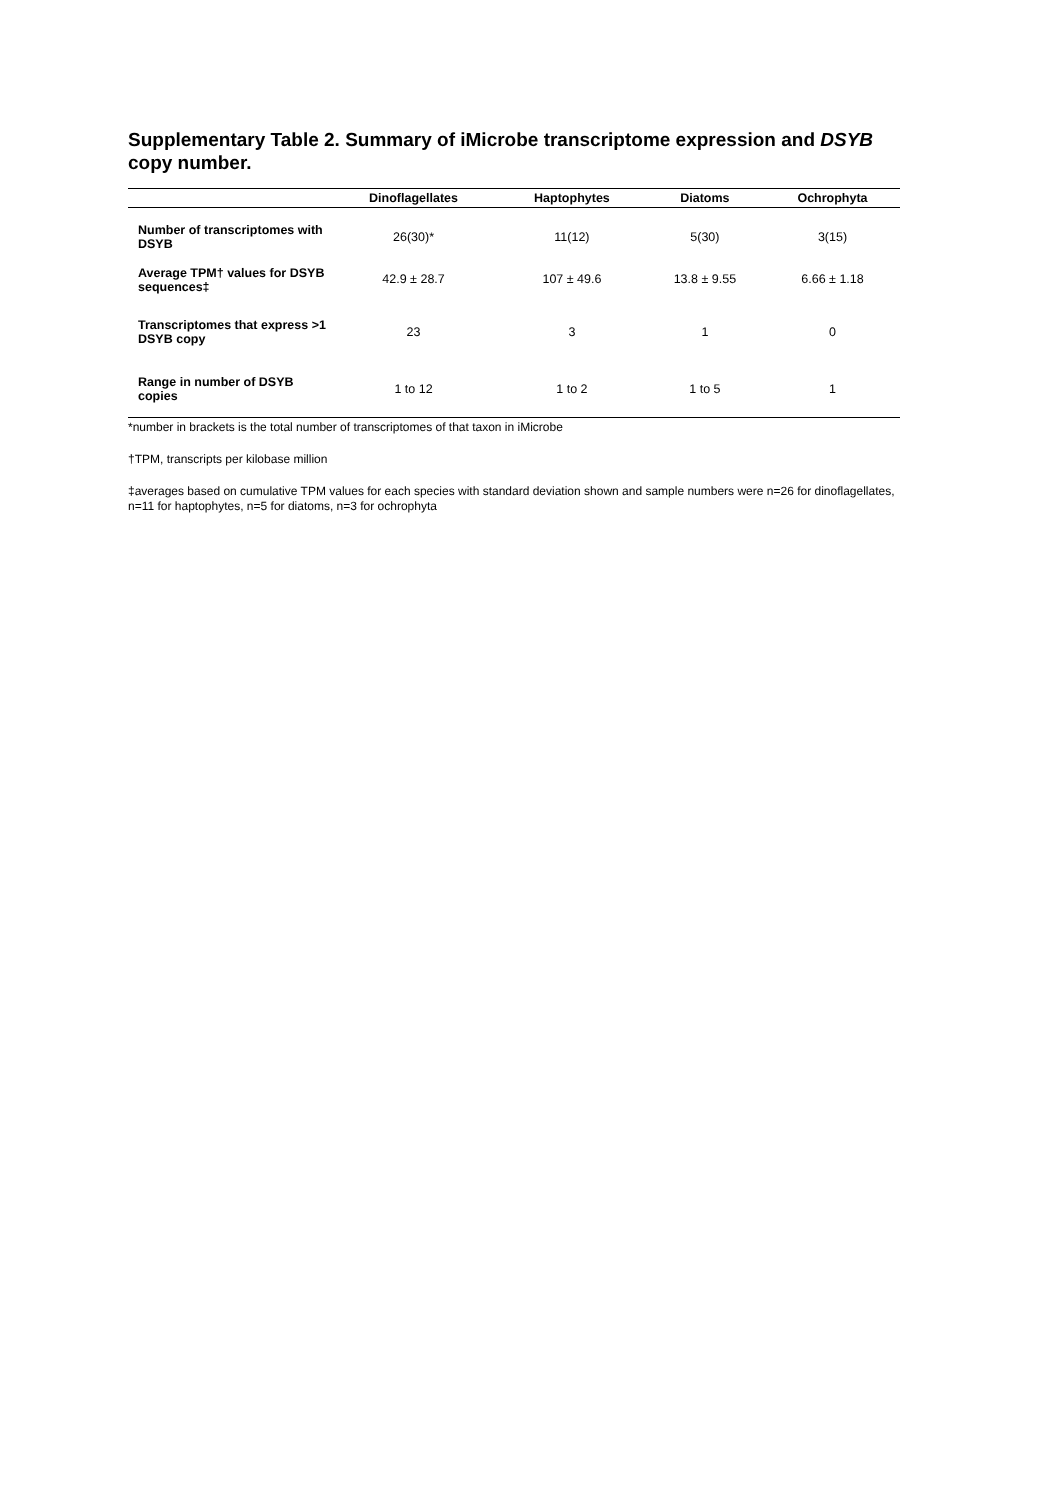Supplementary Table 2. Summary of iMicrobe transcriptome expression and DSYB copy number.
| | Dinoflagellates | Haptophytes | Diatoms | Ochrophyta |
| --- | --- | --- | --- | --- |
| Number of transcriptomes with DSYB | 26(30)* | 11(12) | 5(30) | 3(15) |
| Average TPM† values for DSYB sequences‡ | 42.9 ± 28.7 | 107 ± 49.6 | 13.8 ± 9.55 | 6.66 ± 1.18 |
| Transcriptomes that express >1 DSYB copy | 23 | 3 | 1 | 0 |
| Range in number of DSYB copies | 1 to 12 | 1 to 2 | 1 to 5 | 1 |
*number in brackets is the total number of transcriptomes of that taxon in iMicrobe
†TPM, transcripts per kilobase million
‡averages based on cumulative TPM values for each species with standard deviation shown and sample numbers were n=26 for dinoflagellates, n=11 for haptophytes, n=5 for diatoms, n=3 for ochrophyta